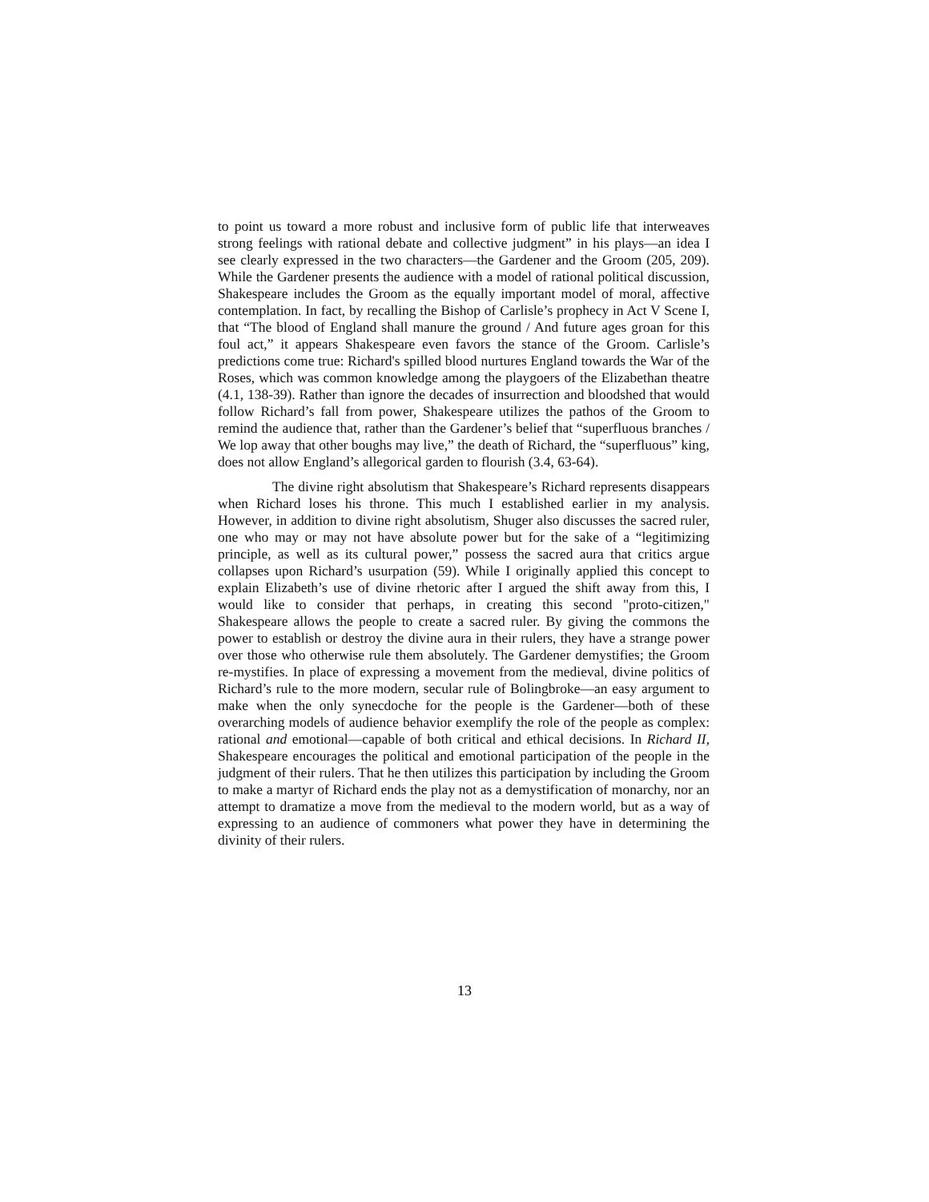to point us toward a more robust and inclusive form of public life that interweaves strong feelings with rational debate and collective judgment” in his plays—an idea I see clearly expressed in the two characters—the Gardener and the Groom (205, 209). While the Gardener presents the audience with a model of rational political discussion, Shakespeare includes the Groom as the equally important model of moral, affective contemplation. In fact, by recalling the Bishop of Carlisle’s prophecy in Act V Scene I, that “The blood of England shall manure the ground / And future ages groan for this foul act,” it appears Shakespeare even favors the stance of the Groom. Carlisle’s predictions come true: Richard's spilled blood nurtures England towards the War of the Roses, which was common knowledge among the playgoers of the Elizabethan theatre (4.1, 138-39). Rather than ignore the decades of insurrection and bloodshed that would follow Richard’s fall from power, Shakespeare utilizes the pathos of the Groom to remind the audience that, rather than the Gardener’s belief that “superfluous branches / We lop away that other boughs may live,” the death of Richard, the “superfluous” king, does not allow England’s allegorical garden to flourish (3.4, 63-64).
The divine right absolutism that Shakespeare’s Richard represents disappears when Richard loses his throne. This much I established earlier in my analysis. However, in addition to divine right absolutism, Shuger also discusses the sacred ruler, one who may or may not have absolute power but for the sake of a “legitimizing principle, as well as its cultural power,” possess the sacred aura that critics argue collapses upon Richard’s usurpation (59). While I originally applied this concept to explain Elizabeth’s use of divine rhetoric after I argued the shift away from this, I would like to consider that perhaps, in creating this second "proto-citizen," Shakespeare allows the people to create a sacred ruler. By giving the commons the power to establish or destroy the divine aura in their rulers, they have a strange power over those who otherwise rule them absolutely. The Gardener demystifies; the Groom re-mystifies. In place of expressing a movement from the medieval, divine politics of Richard’s rule to the more modern, secular rule of Bolingbroke—an easy argument to make when the only synecdoche for the people is the Gardener—both of these overarching models of audience behavior exemplify the role of the people as complex: rational and emotional—capable of both critical and ethical decisions. In Richard II, Shakespeare encourages the political and emotional participation of the people in the judgment of their rulers. That he then utilizes this participation by including the Groom to make a martyr of Richard ends the play not as a demystification of monarchy, nor an attempt to dramatize a move from the medieval to the modern world, but as a way of expressing to an audience of commoners what power they have in determining the divinity of their rulers.
13